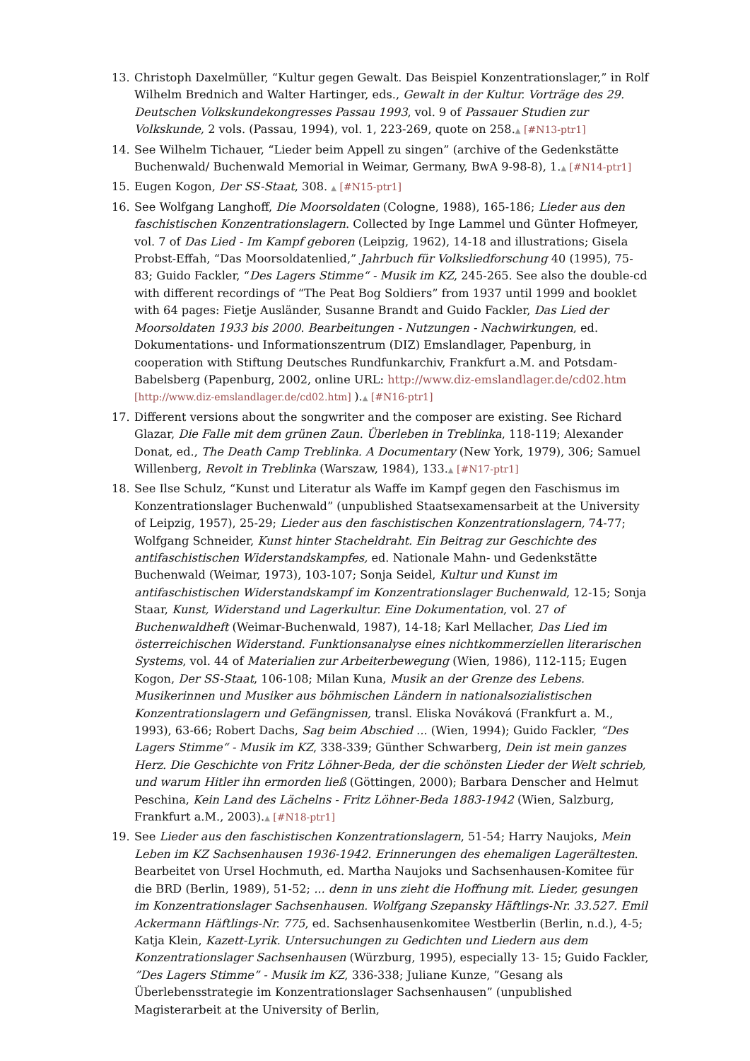13. Christoph Daxelmüller, “Kultur gegen Gewalt. Das Beispiel Konzentrationslager,” in Rolf Wilhelm Brednich and Walter Hartinger, eds., Gewalt in der Kultur. Vorträge des 29. Deutschen Volkskundekongresses Passau 1993, vol. 9 of Passauer Studien zur Volkskunde, 2 vols. (Passau, 1994), vol. 1, 223-269, quote on 258.▲ [#N13-ptr1]
14. See Wilhelm Tichauer, “Lieder beim Appell zu singen” (archive of the Gedenkstätte Buchenwald/ Buchenwald Memorial in Weimar, Germany, BwA 9-98-8), 1.▲ [#N14-ptr1]
15. Eugen Kogon, Der SS-Staat, 308. ▲ [#N15-ptr1]
16. See Wolfgang Langhoff, Die Moorsoldaten (Cologne, 1988), 165-186; Lieder aus den faschistischen Konzentrationslagern. Collected by Inge Lammel und Günter Hofmeyer, vol. 7 of Das Lied - Im Kampf geboren (Leipzig, 1962), 14-18 and illustrations; Gisela Probst-Effah, “Das Moorsoldatenlied,” Jahrbuch für Volksliedforschung 40 (1995), 75-83; Guido Fackler, “Des Lagers Stimme“ - Musik im KZ, 245-265. See also the double-cd with different recordings of “The Peat Bog Soldiers” from 1937 until 1999 and booklet with 64 pages: Fietje Ausländer, Susanne Brandt and Guido Fackler, Das Lied der Moorsoldaten 1933 bis 2000. Bearbeitungen - Nutzungen - Nachwirkungen, ed. Dokumentations- und Informationszentrum (DIZ) Emslandlager, Papenburg, in cooperation with Stiftung Deutsches Rundfunkarchiv, Frankfurt a.M. and Potsdam-Babelsberg (Papenburg, 2002, online URL: http://www.diz-emslandlager.de/cd02.htm [http://www.diz-emslandlager.de/cd02.htm] ).▲ [#N16-ptr1]
17. Different versions about the songwriter and the composer are existing. See Richard Glazar, Die Falle mit dem grünen Zaun. Überleben in Treblinka, 118-119; Alexander Donat, ed., The Death Camp Treblinka. A Documentary (New York, 1979), 306; Samuel Willenberg, Revolt in Treblinka (Warszaw, 1984), 133.▲ [#N17-ptr1]
18. See Ilse Schulz, “Kunst und Literatur als Waffe im Kampf gegen den Faschismus im Konzentrationslager Buchenwald” (unpublished Staatsexamensarbeit at the University of Leipzig, 1957), 25-29; Lieder aus den faschistischen Konzentrationslagern, 74-77; Wolfgang Schneider, Kunst hinter Stacheldraht. Ein Beitrag zur Geschichte des antifaschistischen Widerstandskampfes, ed. Nationale Mahn- und Gedenkstätte Buchenwald (Weimar, 1973), 103-107; Sonja Seidel, Kultur und Kunst im antifaschistischen Widerstandskampf im Konzentrationslager Buchenwald, 12-15; Sonja Staar, Kunst, Widerstand und Lagerkultur. Eine Dokumentation, vol. 27 of Buchenwaldheft (Weimar-Buchenwald, 1987), 14-18; Karl Mellacher, Das Lied im österreichischen Widerstand. Funktionsanalyse eines nichtkommerziellen literarischen Systems, vol. 44 of Materialien zur Arbeiterbewegung (Wien, 1986), 112-115; Eugen Kogon, Der SS-Staat, 106-108; Milan Kuna, Musik an der Grenze des Lebens. Musikerinnen und Musiker aus böhmischen Ländern in nationalsozialistischen Konzentrationslagern und Gefängnissen, transl. Eliska Nováková (Frankfurt a. M., 1993), 63-66; Robert Dachs, Sag beim Abschied ... (Wien, 1994); Guido Fackler, “Des Lagers Stimme“ - Musik im KZ, 338-339; Günther Schwarberg, Dein ist mein ganzes Herz. Die Geschichte von Fritz Löhner-Beda, der die schönsten Lieder der Welt schrieb, und warum Hitler ihn ermorden ließ (Göttingen, 2000); Barbara Denscher and Helmut Peschina, Kein Land des Lächelns - Fritz Löhner-Beda 1883-1942 (Wien, Salzburg, Frankfurt a.M., 2003).▲ [#N18-ptr1]
19. See Lieder aus den faschistischen Konzentrationslagern, 51-54; Harry Naujoks, Mein Leben im KZ Sachsenhausen 1936-1942. Erinnerungen des ehemaligen Lagerältesten. Bearbeitet von Ursel Hochmuth, ed. Martha Naujoks und Sachsenhausen-Komitee für die BRD (Berlin, 1989), 51-52; ... denn in uns zieht die Hoffnung mit. Lieder, gesungen im Konzentrationslager Sachsenhausen. Wolfgang Szepansky Häftlings-Nr. 33.527. Emil Ackermann Häftlings-Nr. 775, ed. Sachsenhausenkomitee Westberlin (Berlin, n.d.), 4-5; Katja Klein, Kazett-Lyrik. Untersuchungen zu Gedichten und Liedern aus dem Konzentrationslager Sachsenhausen (Würzburg, 1995), especially 13- 15; Guido Fackler, ”Des Lagers Stimme” - Musik im KZ, 336-338; Juliane Kunze, ”Gesang als Überlebensstrategie im Konzentrationslager Sachsenhausen” (unpublished Magisterarbeit at the University of Berlin,